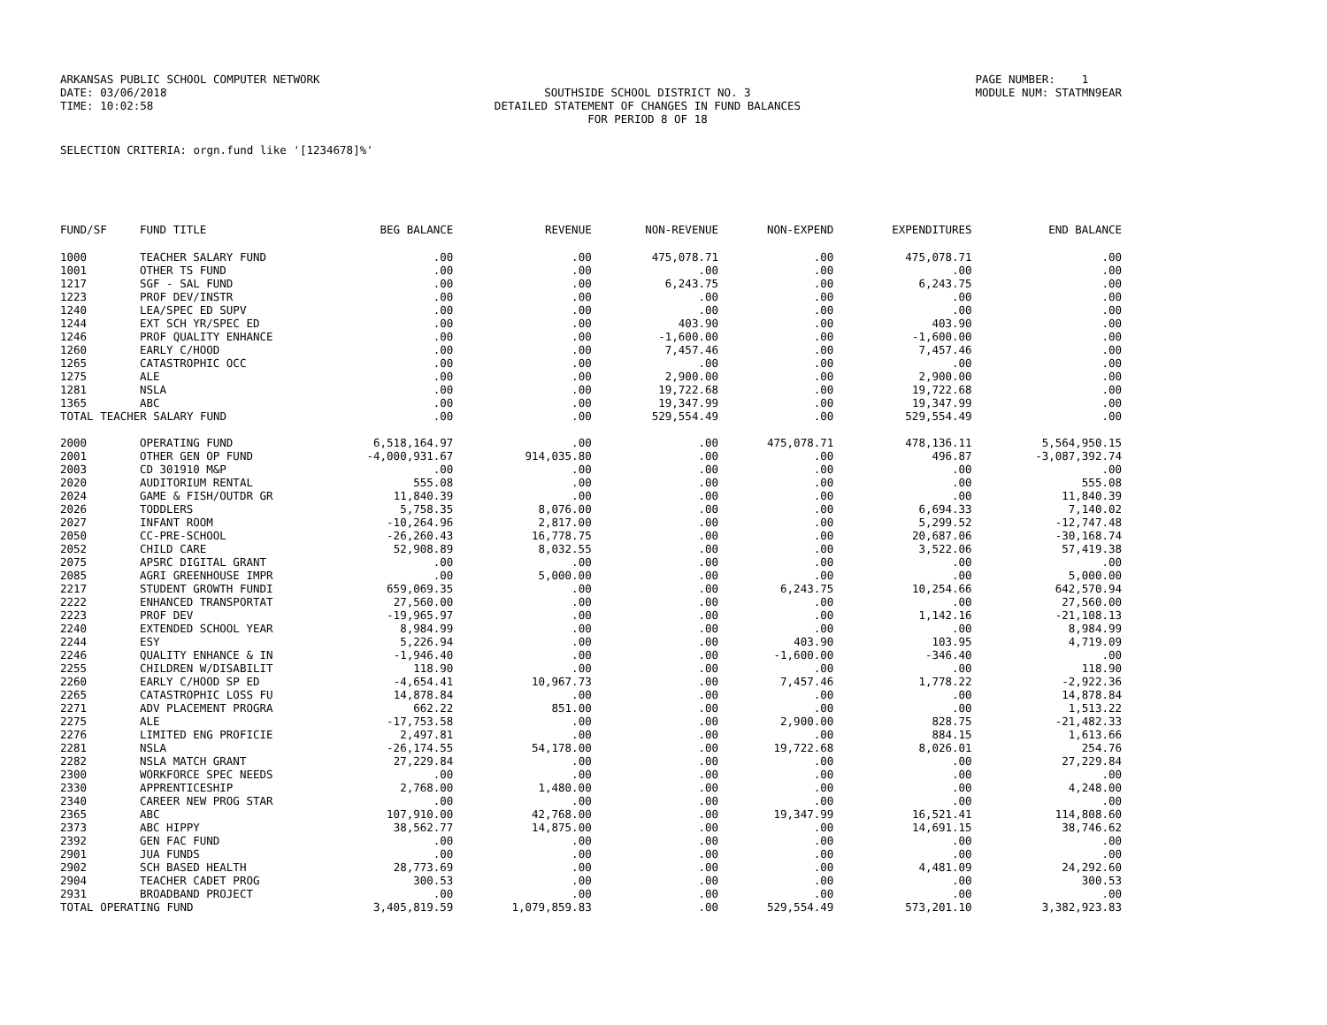ARKANSAS PUBLIC SCHOOL COMPUTER NETWORK DATE: 03/06/2018 TIME: 10:02:58
SOUTHSIDE SCHOOL DISTRICT NO. 3 DETAILED STATEMENT OF CHANGES IN FUND BALANCES FOR PERIOD 8 OF 18
PAGE NUMBER: 1 MODULE NUM: STATMN9EAR
SELECTION CRITERIA: orgn.fund like '[1234678]%'
| FUND/SF | FUND TITLE | BEG BALANCE | REVENUE | NON-REVENUE | NON-EXPEND | EXPENDITURES | END BALANCE |
| --- | --- | --- | --- | --- | --- | --- | --- |
| 1000 | TEACHER SALARY FUND | .00 | .00 | 475,078.71 | .00 | 475,078.71 | .00 |
| 1001 | OTHER TS FUND | .00 | .00 | .00 | .00 | .00 | .00 |
| 1217 | SGF - SAL FUND | .00 | .00 | 6,243.75 | .00 | 6,243.75 | .00 |
| 1223 | PROF DEV/INSTR | .00 | .00 | .00 | .00 | .00 | .00 |
| 1240 | LEA/SPEC ED SUPV | .00 | .00 | .00 | .00 | .00 | .00 |
| 1244 | EXT SCH YR/SPEC ED | .00 | .00 | 403.90 | .00 | 403.90 | .00 |
| 1246 | PROF QUALITY ENHANCE | .00 | .00 | -1,600.00 | .00 | -1,600.00 | .00 |
| 1260 | EARLY C/HOOD | .00 | .00 | 7,457.46 | .00 | 7,457.46 | .00 |
| 1265 | CATASTROPHIC OCC | .00 | .00 | .00 | .00 | .00 | .00 |
| 1275 | ALE | .00 | .00 | 2,900.00 | .00 | 2,900.00 | .00 |
| 1281 | NSLA | .00 | .00 | 19,722.68 | .00 | 19,722.68 | .00 |
| 1365 | ABC | .00 | .00 | 19,347.99 | .00 | 19,347.99 | .00 |
| TOTAL TEACHER SALARY FUND | | .00 | .00 | 529,554.49 | .00 | 529,554.49 | .00 |
| 2000 | OPERATING FUND | 6,518,164.97 | .00 | .00 | 475,078.71 | 478,136.11 | 5,564,950.15 |
| 2001 | OTHER GEN OP FUND | -4,000,931.67 | 914,035.80 | .00 | .00 | 496.87 | -3,087,392.74 |
| 2003 | CD 301910 M&P | .00 | .00 | .00 | .00 | .00 | .00 |
| 2020 | AUDITORIUM RENTAL | 555.08 | .00 | .00 | .00 | .00 | 555.08 |
| 2024 | GAME & FISH/OUTDR GR | 11,840.39 | .00 | .00 | .00 | .00 | 11,840.39 |
| 2026 | TODDLERS | 5,758.35 | 8,076.00 | .00 | .00 | 6,694.33 | 7,140.02 |
| 2027 | INFANT ROOM | -10,264.96 | 2,817.00 | .00 | .00 | 5,299.52 | -12,747.48 |
| 2050 | CC-PRE-SCHOOL | -26,260.43 | 16,778.75 | .00 | .00 | 20,687.06 | -30,168.74 |
| 2052 | CHILD CARE | 52,908.89 | 8,032.55 | .00 | .00 | 3,522.06 | 57,419.38 |
| 2075 | APSRC DIGITAL GRANT | .00 | .00 | .00 | .00 | .00 | .00 |
| 2085 | AGRI GREENHOUSE IMPR | .00 | 5,000.00 | .00 | .00 | .00 | 5,000.00 |
| 2217 | STUDENT GROWTH FUNDI | 659,069.35 | .00 | .00 | 6,243.75 | 10,254.66 | 642,570.94 |
| 2222 | ENHANCED TRANSPORTAT | 27,560.00 | .00 | .00 | .00 | .00 | 27,560.00 |
| 2223 | PROF DEV | -19,965.97 | .00 | .00 | .00 | 1,142.16 | -21,108.13 |
| 2240 | EXTENDED SCHOOL YEAR | 8,984.99 | .00 | .00 | .00 | .00 | 8,984.99 |
| 2244 | ESY | 5,226.94 | .00 | .00 | 403.90 | 103.95 | 4,719.09 |
| 2246 | QUALITY ENHANCE & IN | -1,946.40 | .00 | .00 | -1,600.00 | -346.40 | .00 |
| 2255 | CHILDREN W/DISABILIT | 118.90 | .00 | .00 | .00 | .00 | 118.90 |
| 2260 | EARLY C/HOOD SP ED | -4,654.41 | 10,967.73 | .00 | 7,457.46 | 1,778.22 | -2,922.36 |
| 2265 | CATASTROPHIC LOSS FU | 14,878.84 | .00 | .00 | .00 | .00 | 14,878.84 |
| 2271 | ADV PLACEMENT PROGRA | 662.22 | 851.00 | .00 | .00 | .00 | 1,513.22 |
| 2275 | ALE | -17,753.58 | .00 | .00 | 2,900.00 | 828.75 | -21,482.33 |
| 2276 | LIMITED ENG PROFICIE | 2,497.81 | .00 | .00 | .00 | 884.15 | 1,613.66 |
| 2281 | NSLA | -26,174.55 | 54,178.00 | .00 | 19,722.68 | 8,026.01 | 254.76 |
| 2282 | NSLA MATCH GRANT | 27,229.84 | .00 | .00 | .00 | .00 | 27,229.84 |
| 2300 | WORKFORCE SPEC NEEDS | .00 | .00 | .00 | .00 | .00 | .00 |
| 2330 | APPRENTICESHIP | 2,768.00 | 1,480.00 | .00 | .00 | .00 | 4,248.00 |
| 2340 | CAREER NEW PROG STAR | .00 | .00 | .00 | .00 | .00 | .00 |
| 2365 | ABC | 107,910.00 | 42,768.00 | .00 | 19,347.99 | 16,521.41 | 114,808.60 |
| 2373 | ABC HIPPY | 38,562.77 | 14,875.00 | .00 | .00 | 14,691.15 | 38,746.62 |
| 2392 | GEN FAC FUND | .00 | .00 | .00 | .00 | .00 | .00 |
| 2901 | JUA FUNDS | .00 | .00 | .00 | .00 | .00 | .00 |
| 2902 | SCH BASED HEALTH | 28,773.69 | .00 | .00 | .00 | 4,481.09 | 24,292.60 |
| 2904 | TEACHER CADET PROG | 300.53 | .00 | .00 | .00 | .00 | 300.53 |
| 2931 | BROADBAND PROJECT | .00 | .00 | .00 | .00 | .00 | .00 |
| TOTAL OPERATING FUND | | 3,405,819.59 | 1,079,859.83 | .00 | 529,554.49 | 573,201.10 | 3,382,923.83 |